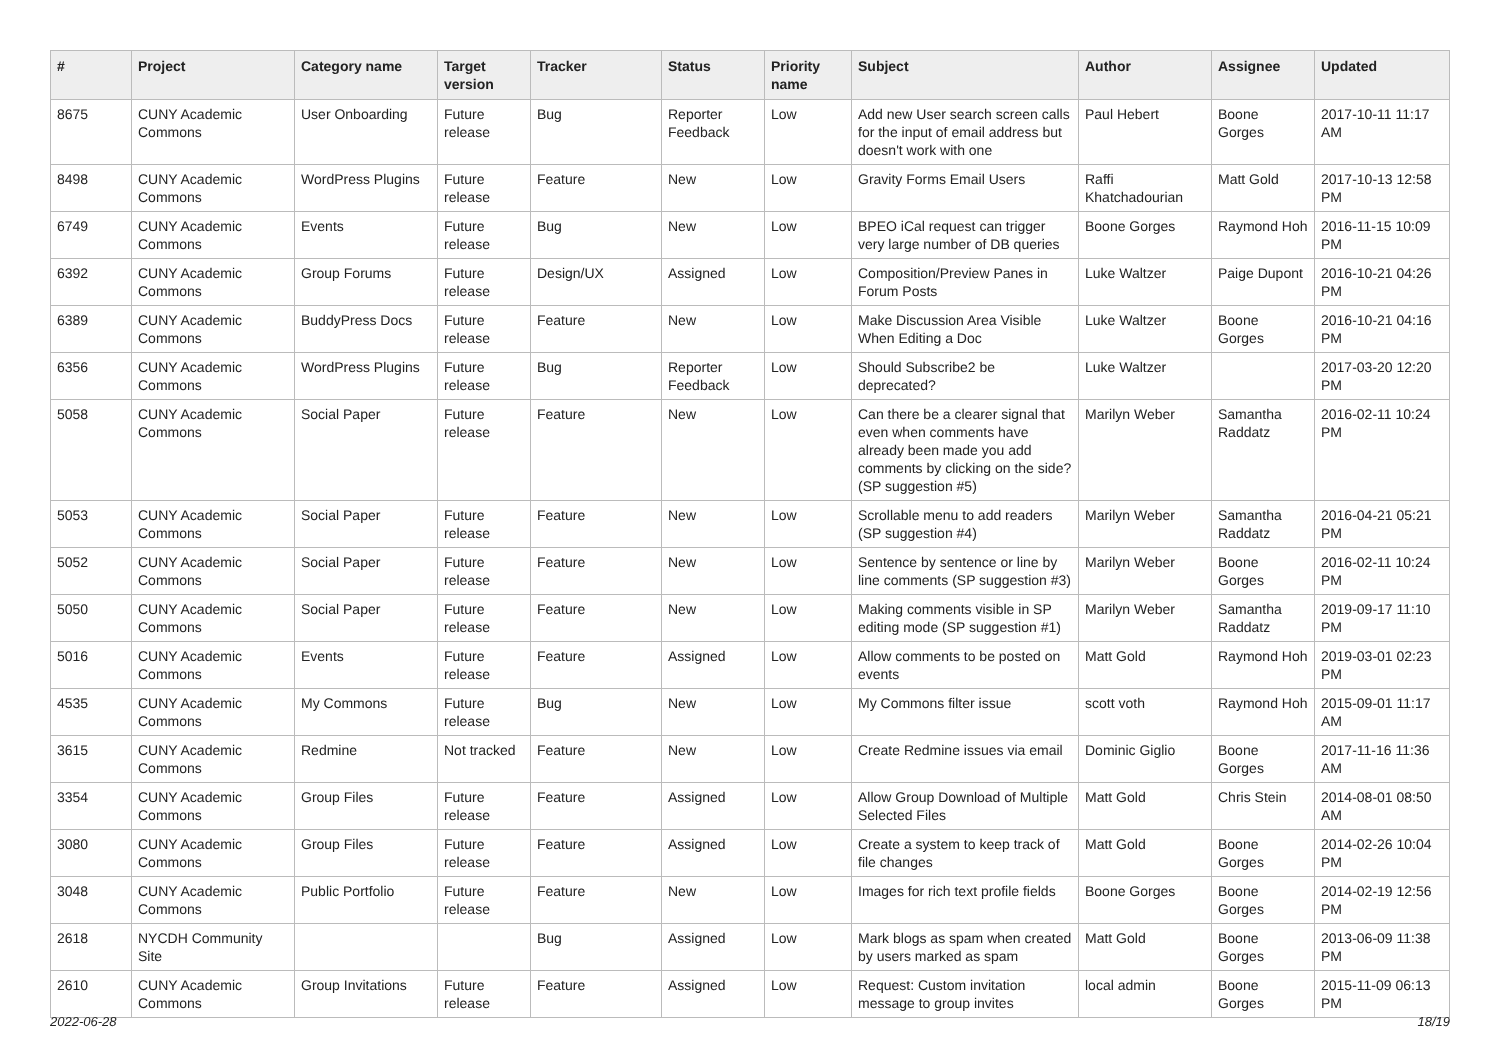| # | Project | Category name | Target version | Tracker | Status | Priority name | Subject | Author | Assignee | Updated |
| --- | --- | --- | --- | --- | --- | --- | --- | --- | --- | --- |
| 8675 | CUNY Academic Commons | User Onboarding | Future release | Bug | Reporter Feedback | Low | Add new User search screen calls for the input of email address but doesn't work with one | Paul Hebert | Boone Gorges | 2017-10-11 11:17 AM |
| 8498 | CUNY Academic Commons | WordPress Plugins | Future release | Feature | New | Low | Gravity Forms Email Users | Raffi Khatchadourian | Matt Gold | 2017-10-13 12:58 PM |
| 6749 | CUNY Academic Commons | Events | Future release | Bug | New | Low | BPEO iCal request can trigger very large number of DB queries | Boone Gorges | Raymond Hoh | 2016-11-15 10:09 PM |
| 6392 | CUNY Academic Commons | Group Forums | Future release | Design/UX | Assigned | Low | Composition/Preview Panes in Forum Posts | Luke Waltzer | Paige Dupont | 2016-10-21 04:26 PM |
| 6389 | CUNY Academic Commons | BuddyPress Docs | Future release | Feature | New | Low | Make Discussion Area Visible When Editing a Doc | Luke Waltzer | Boone Gorges | 2016-10-21 04:16 PM |
| 6356 | CUNY Academic Commons | WordPress Plugins | Future release | Bug | Reporter Feedback | Low | Should Subscribe2 be deprecated? | Luke Waltzer | | 2017-03-20 12:20 PM |
| 5058 | CUNY Academic Commons | Social Paper | Future release | Feature | New | Low | Can there be a clearer signal that even when comments have already been made you add comments by clicking on the side? (SP suggestion #5) | Marilyn Weber | Samantha Raddatz | 2016-02-11 10:24 PM |
| 5053 | CUNY Academic Commons | Social Paper | Future release | Feature | New | Low | Scrollable menu to add readers (SP suggestion #4) | Marilyn Weber | Samantha Raddatz | 2016-04-21 05:21 PM |
| 5052 | CUNY Academic Commons | Social Paper | Future release | Feature | New | Low | Sentence by sentence or line by line comments (SP suggestion #3) | Marilyn Weber | Boone Gorges | 2016-02-11 10:24 PM |
| 5050 | CUNY Academic Commons | Social Paper | Future release | Feature | New | Low | Making comments visible in SP editing mode (SP suggestion #1) | Marilyn Weber | Samantha Raddatz | 2019-09-17 11:10 PM |
| 5016 | CUNY Academic Commons | Events | Future release | Feature | Assigned | Low | Allow comments to be posted on events | Matt Gold | Raymond Hoh | 2019-03-01 02:23 PM |
| 4535 | CUNY Academic Commons | My Commons | Future release | Bug | New | Low | My Commons filter issue | scott voth | Raymond Hoh | 2015-09-01 11:17 AM |
| 3615 | CUNY Academic Commons | Redmine | Not tracked | Feature | New | Low | Create Redmine issues via email | Dominic Giglio | Boone Gorges | 2017-11-16 11:36 AM |
| 3354 | CUNY Academic Commons | Group Files | Future release | Feature | Assigned | Low | Allow Group Download of Multiple Selected Files | Matt Gold | Chris Stein | 2014-08-01 08:50 AM |
| 3080 | CUNY Academic Commons | Group Files | Future release | Feature | Assigned | Low | Create a system to keep track of file changes | Matt Gold | Boone Gorges | 2014-02-26 10:04 PM |
| 3048 | CUNY Academic Commons | Public Portfolio | Future release | Feature | New | Low | Images for rich text profile fields | Boone Gorges | Boone Gorges | 2014-02-19 12:56 PM |
| 2618 | NYCDH Community Site | | | Bug | Assigned | Low | Mark blogs as spam when created by users marked as spam | Matt Gold | Boone Gorges | 2013-06-09 11:38 PM |
| 2610 | CUNY Academic Commons | Group Invitations | Future release | Feature | Assigned | Low | Request: Custom invitation message to group invites | local admin | Boone Gorges | 2015-11-09 06:13 PM |
2022-06-28 18/19